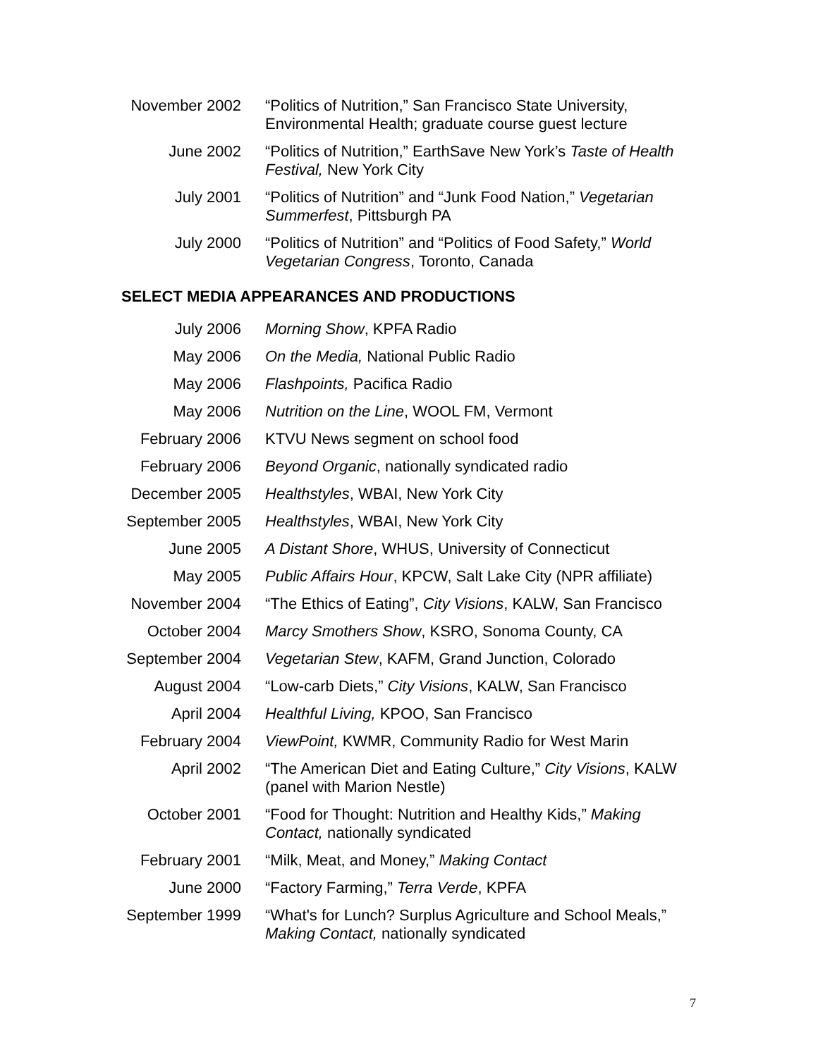November 2002 “Politics of Nutrition,” San Francisco State University, Environmental Health; graduate course guest lecture
June 2002 “Politics of Nutrition,” EarthSave New York’s Taste of Health Festival, New York City
July 2001 “Politics of Nutrition” and “Junk Food Nation,” Vegetarian Summerfest, Pittsburgh PA
July 2000 “Politics of Nutrition” and “Politics of Food Safety,” World Vegetarian Congress, Toronto, Canada
SELECT MEDIA APPEARANCES AND PRODUCTIONS
July 2006 Morning Show, KPFA Radio
May 2006 On the Media, National Public Radio
May 2006 Flashpoints, Pacifica Radio
May 2006 Nutrition on the Line, WOOL FM, Vermont
February 2006 KTVU News segment on school food
February 2006 Beyond Organic, nationally syndicated radio
December 2005 Healthstyles, WBAI, New York City
September 2005
Healthstyles, WBAI, New York City
June 2005 A Distant Shore, WHUS, University of Connecticut
May 2005 Public Affairs Hour, KPCW, Salt Lake City (NPR affiliate)
November 2004 “The Ethics of Eating”, City Visions, KALW, San Francisco
October 2004 Marcy Smothers Show, KSRO, Sonoma County, CA
September 2004
Vegetarian Stew, KAFM, Grand Junction, Colorado
August 2004 “Low-carb Diets,” City Visions, KALW, San Francisco
April 2004 Healthful Living, KPOO, San Francisco
February 2004 ViewPoint, KWMR, Community Radio for West Marin
April 2002 “The American Diet and Eating Culture,” City Visions, KALW (panel with Marion Nestle)
October 2001 “Food for Thought: Nutrition and Healthy Kids,” Making Contact, nationally syndicated
February 2001 “Milk, Meat, and Money,” Making Contact
June 2000 “Factory Farming,” Terra Verde, KPFA
September 1999
“What's for Lunch? Surplus Agriculture and School Meals,” Making Contact, nationally syndicated
7